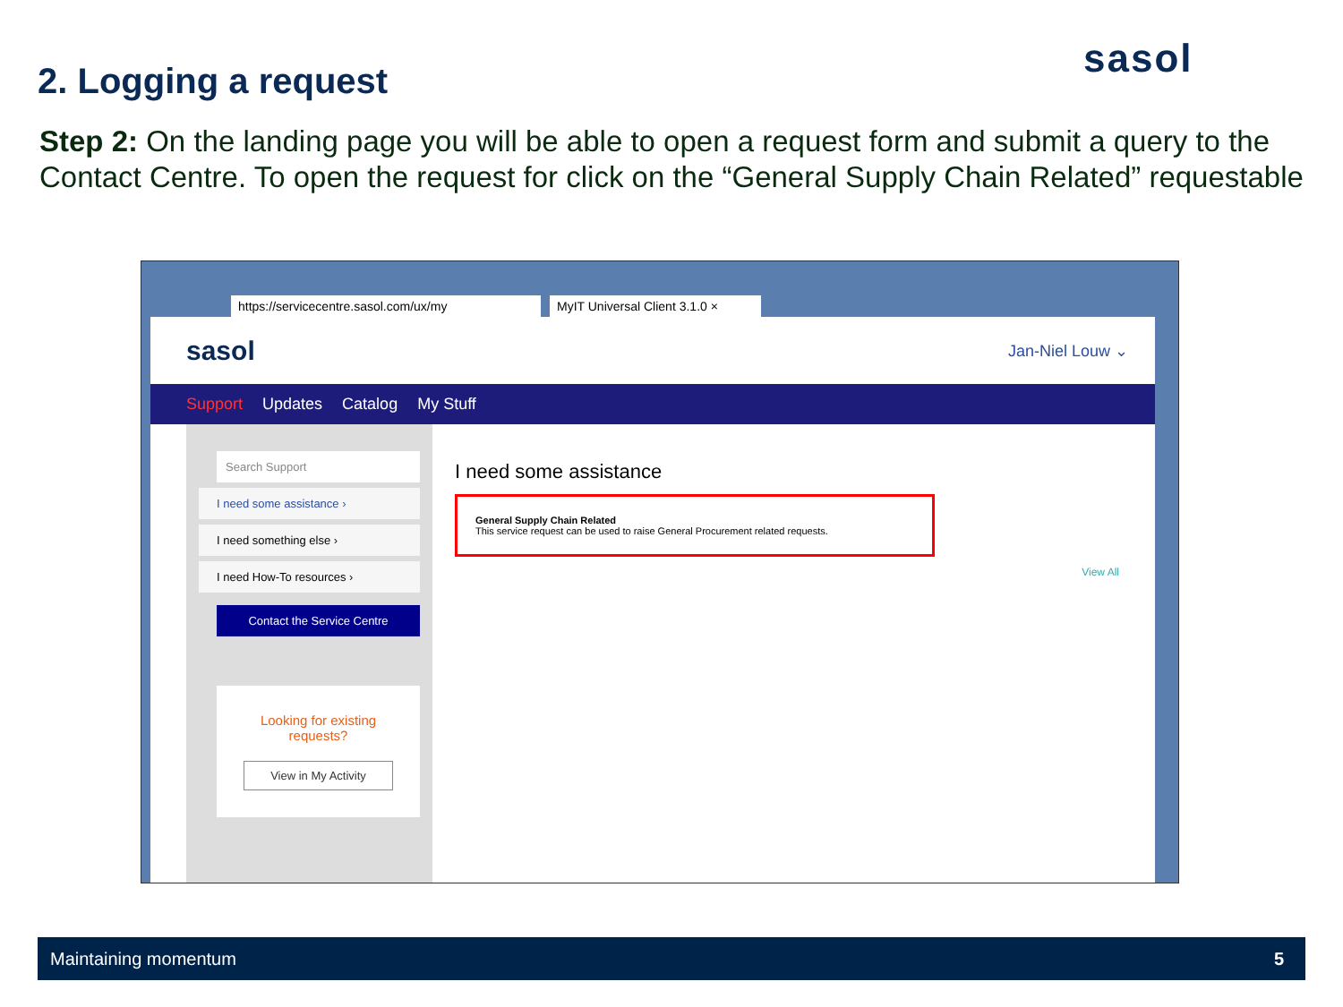2. Logging a request sasol
Step 2: On the landing page you will be able to open a request form and submit a query to the Contact Centre. To open the request for click on the “General Supply Chain Related” requestable
https://servicecentre.sasol.com/ux/my MyIT Universal Client 3.1.0 ×
sasol Jan-Niel Louw ⌄
Support Updates Catalog My Stuff
Search Support
I need some assistance ›
I need something else ›
I need How-To resources ›
Contact the Service Centre
Looking for existing requests?
View in My Activity
I need some assistance
General Supply Chain Related
This service request can be used to raise General Procurement related requests.
View All
Maintaining momentum 5